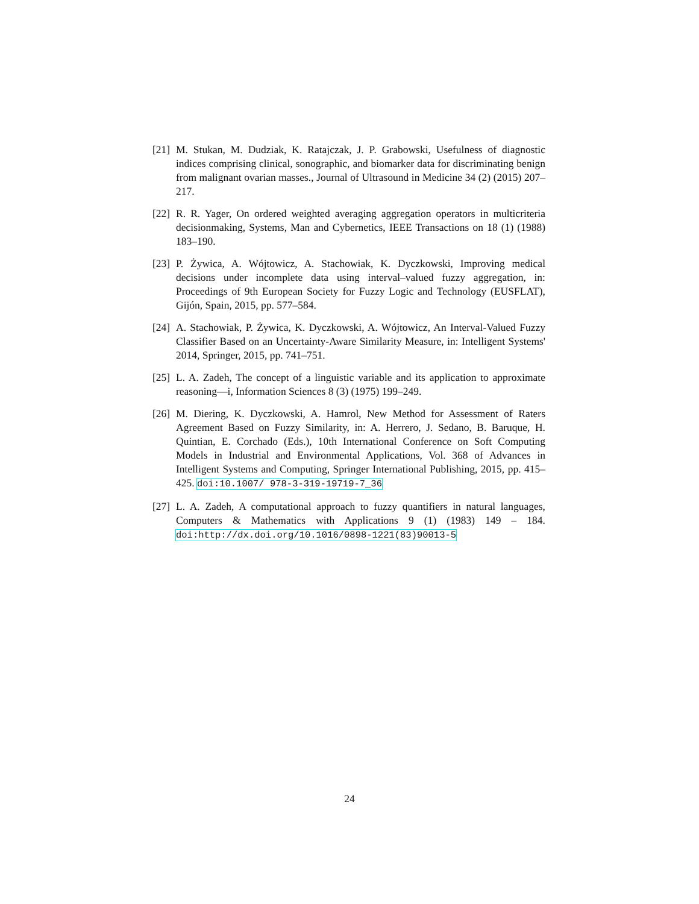[21] M. Stukan, M. Dudziak, K. Ratajczak, J. P. Grabowski, Usefulness of diagnostic indices comprising clinical, sonographic, and biomarker data for discriminating benign from malignant ovarian masses., Journal of Ultrasound in Medicine 34 (2) (2015) 207–217.
[22] R. R. Yager, On ordered weighted averaging aggregation operators in multicriteria decisionmaking, Systems, Man and Cybernetics, IEEE Transactions on 18 (1) (1988) 183–190.
[23] P. Żywica, A. Wójtowicz, A. Stachowiak, K. Dyczkowski, Improving medical decisions under incomplete data using interval–valued fuzzy aggregation, in: Proceedings of 9th European Society for Fuzzy Logic and Technology (EUSFLAT), Gijón, Spain, 2015, pp. 577–584.
[24] A. Stachowiak, P. Żywica, K. Dyczkowski, A. Wójtowicz, An Interval-Valued Fuzzy Classifier Based on an Uncertainty-Aware Similarity Measure, in: Intelligent Systems' 2014, Springer, 2015, pp. 741–751.
[25] L. A. Zadeh, The concept of a linguistic variable and its application to approximate reasoning—i, Information Sciences 8 (3) (1975) 199–249.
[26] M. Diering, K. Dyczkowski, A. Hamrol, New Method for Assessment of Raters Agreement Based on Fuzzy Similarity, in: A. Herrero, J. Sedano, B. Baruque, H. Quintian, E. Corchado (Eds.), 10th International Conference on Soft Computing Models in Industrial and Environmental Applications, Vol. 368 of Advances in Intelligent Systems and Computing, Springer International Publishing, 2015, pp. 415–425. doi:10.1007/ 978-3-319-19719-7_36
[27] L. A. Zadeh, A computational approach to fuzzy quantifiers in natural languages, Computers & Mathematics with Applications 9 (1) (1983) 149 – 184. doi:http://dx.doi.org/10.1016/0898-1221(83)90013-5
24